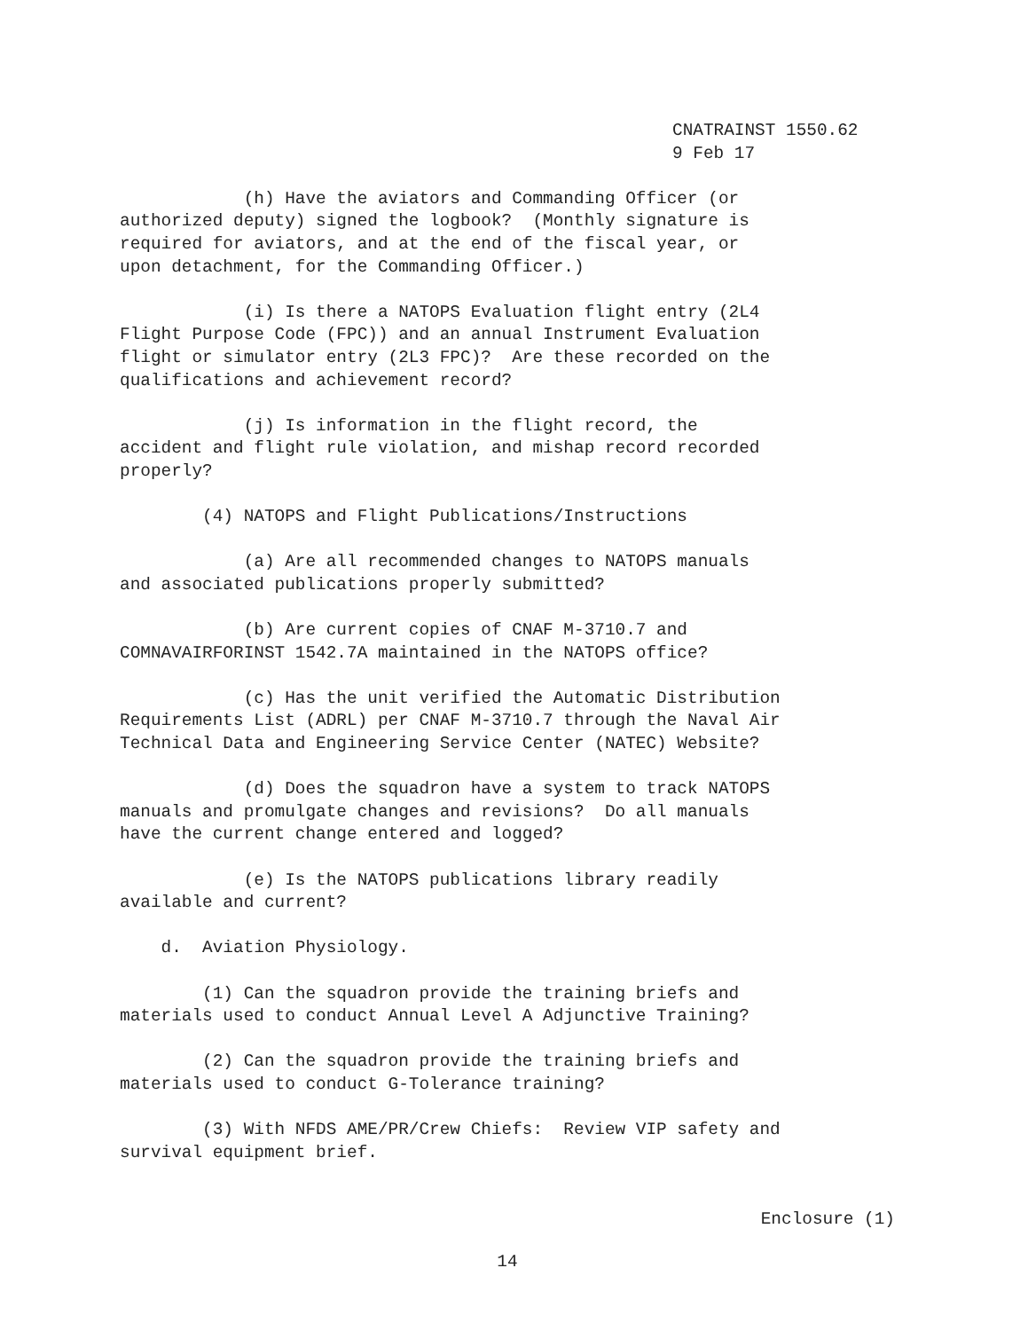CNATRAINST 1550.62
9 Feb 17
(h) Have the aviators and Commanding Officer (or authorized deputy) signed the logbook? (Monthly signature is required for aviators, and at the end of the fiscal year, or upon detachment, for the Commanding Officer.)
(i) Is there a NATOPS Evaluation flight entry (2L4 Flight Purpose Code (FPC)) and an annual Instrument Evaluation flight or simulator entry (2L3 FPC)? Are these recorded on the qualifications and achievement record?
(j) Is information in the flight record, the accident and flight rule violation, and mishap record recorded properly?
(4) NATOPS and Flight Publications/Instructions
(a) Are all recommended changes to NATOPS manuals and associated publications properly submitted?
(b) Are current copies of CNAF M-3710.7 and COMNAVAIRFORINST 1542.7A maintained in the NATOPS office?
(c) Has the unit verified the Automatic Distribution Requirements List (ADRL) per CNAF M-3710.7 through the Naval Air Technical Data and Engineering Service Center (NATEC) Website?
(d) Does the squadron have a system to track NATOPS manuals and promulgate changes and revisions? Do all manuals have the current change entered and logged?
(e) Is the NATOPS publications library readily available and current?
d. Aviation Physiology.
(1) Can the squadron provide the training briefs and materials used to conduct Annual Level A Adjunctive Training?
(2) Can the squadron provide the training briefs and materials used to conduct G-Tolerance training?
(3) With NFDS AME/PR/Crew Chiefs: Review VIP safety and survival equipment brief.
Enclosure (1)
14